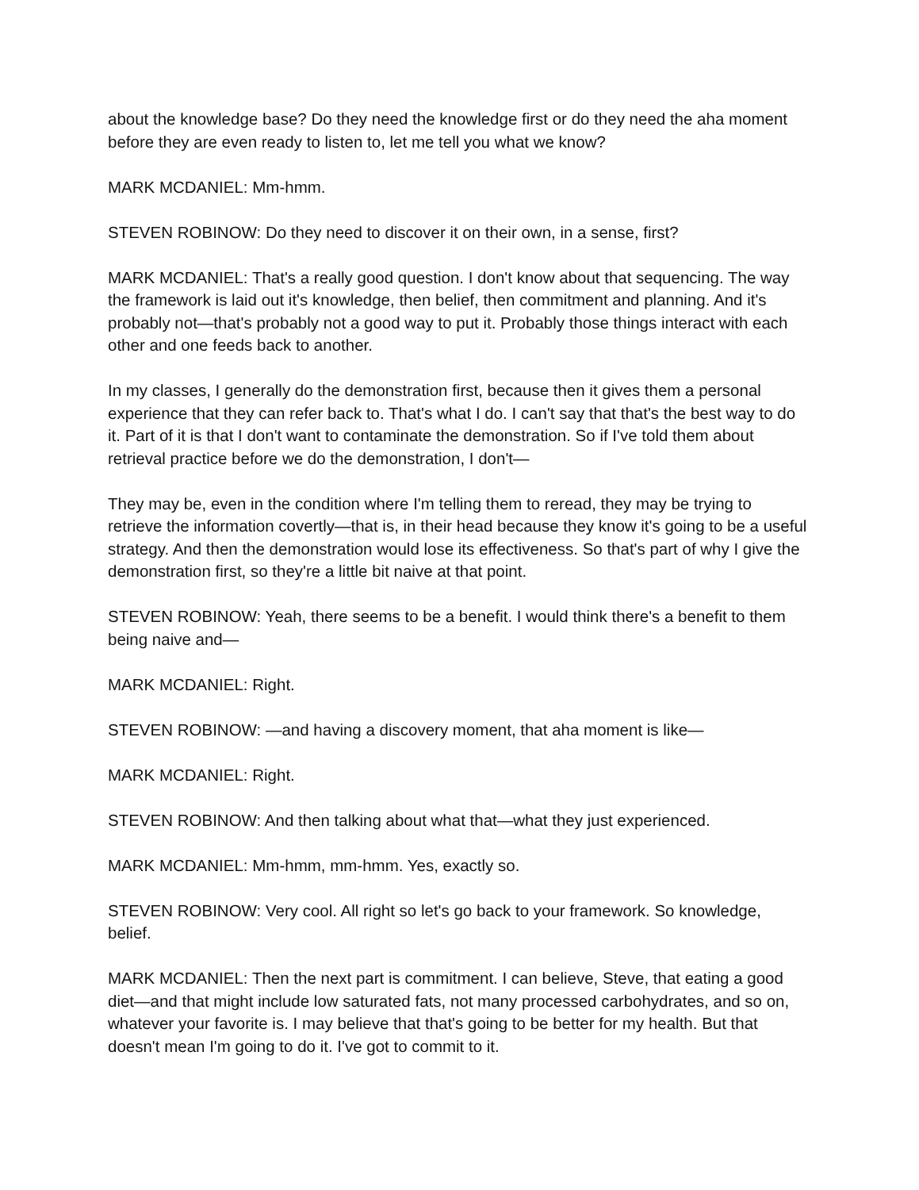about the knowledge base? Do they need the knowledge first or do they need the aha moment before they are even ready to listen to, let me tell you what we know?
MARK MCDANIEL: Mm-hmm.
STEVEN ROBINOW: Do they need to discover it on their own, in a sense, first?
MARK MCDANIEL: That's a really good question. I don't know about that sequencing. The way the framework is laid out it's knowledge, then belief, then commitment and planning. And it's probably not—that's probably not a good way to put it. Probably those things interact with each other and one feeds back to another.
In my classes, I generally do the demonstration first, because then it gives them a personal experience that they can refer back to. That's what I do. I can't say that that's the best way to do it. Part of it is that I don't want to contaminate the demonstration. So if I've told them about retrieval practice before we do the demonstration, I don't—
They may be, even in the condition where I'm telling them to reread, they may be trying to retrieve the information covertly—that is, in their head because they know it's going to be a useful strategy. And then the demonstration would lose its effectiveness. So that's part of why I give the demonstration first, so they're a little bit naive at that point.
STEVEN ROBINOW: Yeah, there seems to be a benefit. I would think there's a benefit to them being naive and—
MARK MCDANIEL: Right.
STEVEN ROBINOW: —and having a discovery moment, that aha moment is like—
MARK MCDANIEL: Right.
STEVEN ROBINOW: And then talking about what that—what they just experienced.
MARK MCDANIEL: Mm-hmm, mm-hmm. Yes, exactly so.
STEVEN ROBINOW: Very cool. All right so let's go back to your framework. So knowledge, belief.
MARK MCDANIEL: Then the next part is commitment. I can believe, Steve, that eating a good diet—and that might include low saturated fats, not many processed carbohydrates, and so on, whatever your favorite is. I may believe that that's going to be better for my health. But that doesn't mean I'm going to do it. I've got to commit to it.